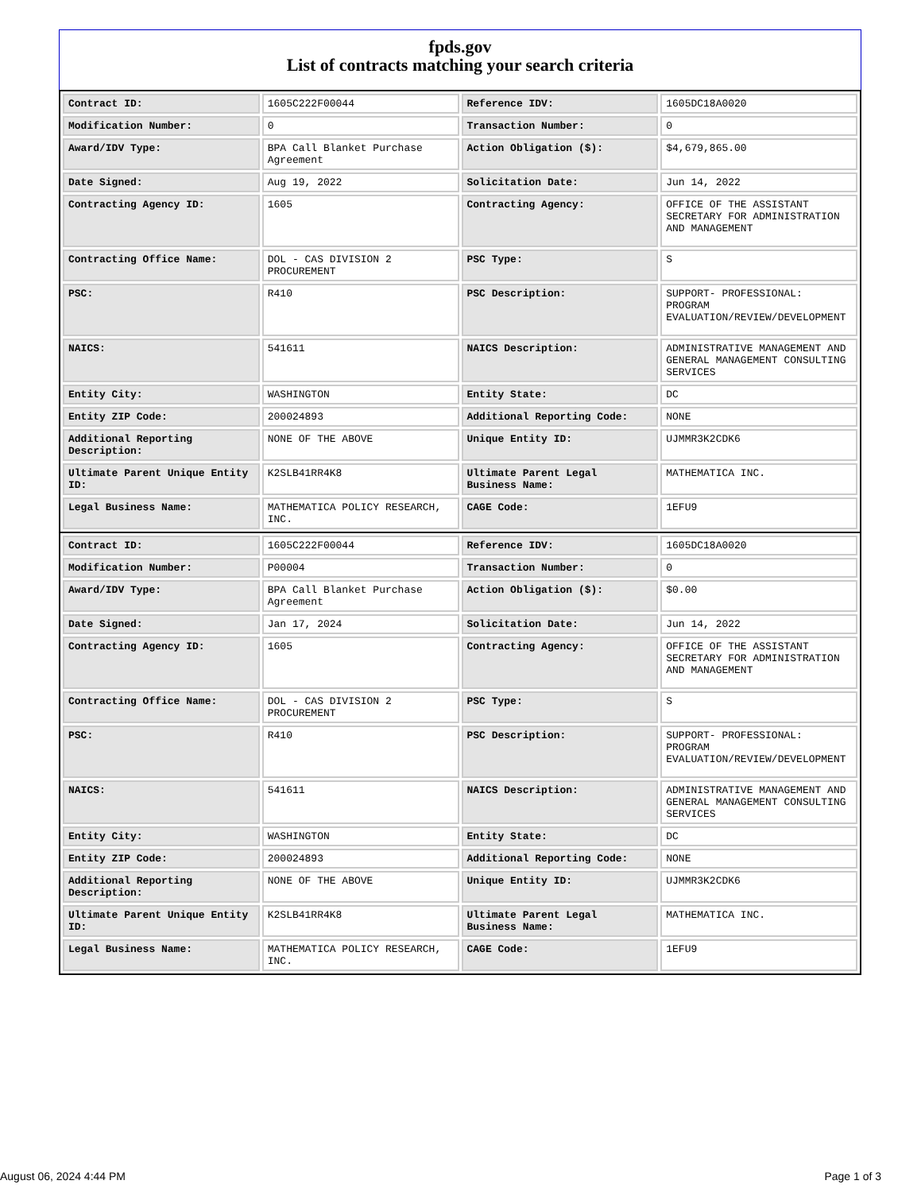fpds.gov
List of contracts matching your search criteria
| Contract ID: | 1605C222F00044 | Reference IDV: | 1605DC18A0020 |
| Modification Number: | 0 | Transaction Number: | 0 |
| Award/IDV Type: | BPA Call Blanket Purchase Agreement | Action Obligation ($): | $4,679,865.00 |
| Date Signed: | Aug 19, 2022 | Solicitation Date: | Jun 14, 2022 |
| Contracting Agency ID: | 1605 | Contracting Agency: | OFFICE OF THE ASSISTANT SECRETARY FOR ADMINISTRATION AND MANAGEMENT |
| Contracting Office Name: | DOL - CAS DIVISION 2 PROCUREMENT | PSC Type: | S |
| PSC: | R410 | PSC Description: | SUPPORT- PROFESSIONAL: PROGRAM EVALUATION/REVIEW/DEVELOPMENT |
| NAICS: | 541611 | NAICS Description: | ADMINISTRATIVE MANAGEMENT AND GENERAL MANAGEMENT CONSULTING SERVICES |
| Entity City: | WASHINGTON | Entity State: | DC |
| Entity ZIP Code: | 200024893 | Additional Reporting Code: | NONE |
| Additional Reporting Description: | NONE OF THE ABOVE | Unique Entity ID: | UJMMR3K2CDK6 |
| Ultimate Parent Unique Entity ID: | K2SLB41RR4K8 | Ultimate Parent Legal Business Name: | MATHEMATICA INC. |
| Legal Business Name: | MATHEMATICA POLICY RESEARCH, INC. | CAGE Code: | 1EFU9 |
| Contract ID: | 1605C222F00044 | Reference IDV: | 1605DC18A0020 |
| Modification Number: | P00004 | Transaction Number: | 0 |
| Award/IDV Type: | BPA Call Blanket Purchase Agreement | Action Obligation ($): | $0.00 |
| Date Signed: | Jan 17, 2024 | Solicitation Date: | Jun 14, 2022 |
| Contracting Agency ID: | 1605 | Contracting Agency: | OFFICE OF THE ASSISTANT SECRETARY FOR ADMINISTRATION AND MANAGEMENT |
| Contracting Office Name: | DOL - CAS DIVISION 2 PROCUREMENT | PSC Type: | S |
| PSC: | R410 | PSC Description: | SUPPORT- PROFESSIONAL: PROGRAM EVALUATION/REVIEW/DEVELOPMENT |
| NAICS: | 541611 | NAICS Description: | ADMINISTRATIVE MANAGEMENT AND GENERAL MANAGEMENT CONSULTING SERVICES |
| Entity City: | WASHINGTON | Entity State: | DC |
| Entity ZIP Code: | 200024893 | Additional Reporting Code: | NONE |
| Additional Reporting Description: | NONE OF THE ABOVE | Unique Entity ID: | UJMMR3K2CDK6 |
| Ultimate Parent Unique Entity ID: | K2SLB41RR4K8 | Ultimate Parent Legal Business Name: | MATHEMATICA INC. |
| Legal Business Name: | MATHEMATICA POLICY RESEARCH, INC. | CAGE Code: | 1EFU9 |
August 06, 2024 4:44 PM Page 1 of 3